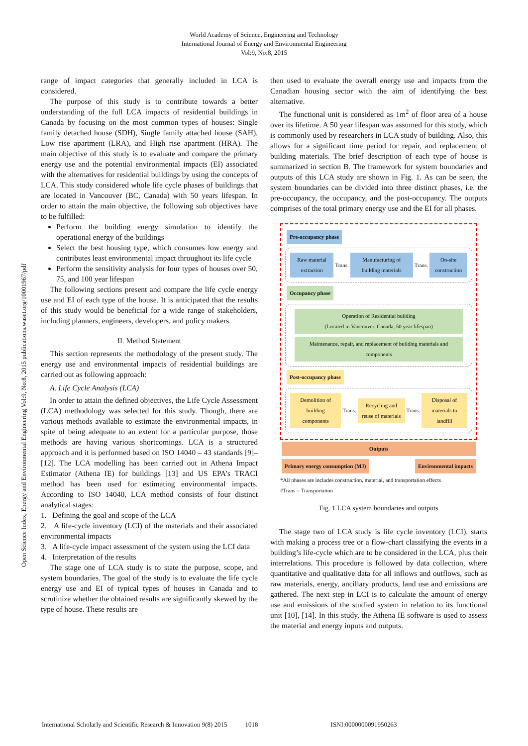Open Science Index, Energy and Environmental Engineering Vol:9, No:8, 2015 publications.waset.org/10001967/pdf
World Academy of Science, Engineering and Technology
International Journal of Energy and Environmental Engineering
Vol:9, No:8, 2015
range of impact categories that generally included in LCA is considered.
The purpose of this study is to contribute towards a better understanding of the full LCA impacts of residential buildings in Canada by focusing on the most common types of houses: Single family detached house (SDH), Single family attached house (SAH), Low rise apartment (LRA), and High rise apartment (HRA). The main objective of this study is to evaluate and compare the primary energy use and the potential environmental impacts (EI) associated with the alternatives for residential buildings by using the concepts of LCA. This study considered whole life cycle phases of buildings that are located in Vancouver (BC, Canada) with 50 years lifespan. In order to attain the main objective, the following sub objectives have to be fulfilled:
Perform the building energy simulation to identify the operational energy of the buildings
Select the best housing type, which consumes low energy and contributes least environmental impact throughout its life cycle
Perform the sensitivity analysis for four types of houses over 50, 75, and 100 year lifespan
The following sections present and compare the life cycle energy use and EI of each type of the house. It is anticipated that the results of this study would be beneficial for a wide range of stakeholders, including planners, engineers, developers, and policy makers.
II. Method Statement
This section represents the methodology of the present study. The energy use and environmental impacts of residential buildings are carried out as following approach:
A. Life Cycle Analysis (LCA)
In order to attain the defined objectives, the Life Cycle Assessment (LCA) methodology was selected for this study. Though, there are various methods available to estimate the environmental impacts, in spite of being adequate to an extent for a particular purpose, those methods are having various shortcomings. LCA is a structured approach and it is performed based on ISO 14040 – 43 standards [9]–[12]. The LCA modelling has been carried out in Athena Impact Estimator (Athena IE) for buildings [13] and US EPA’s TRACI method has been used for estimating environmental impacts. According to ISO 14040, LCA method consists of four distinct analytical stages:
1. Defining the goal and scope of the LCA
2. A life-cycle inventory (LCI) of the materials and their associated environmental impacts
3. A life-cycle impact assessment of the system using the LCI data
4. Interpretation of the results
The stage one of LCA study is to state the purpose, scope, and system boundaries. The goal of the study is to evaluate the life cycle energy use and EI of typical types of houses in Canada and to scrutinize whether the obtained results are significantly skewed by the type of house. These results are
then used to evaluate the overall energy use and impacts from the Canadian housing sector with the aim of identifying the best alternative.
The functional unit is considered as 1m<sup>2</sup> of floor area of a house over its lifetime. A 50 year lifespan was assumed for this study, which is commonly used by researchers in LCA study of building. Also, this allows for a significant time period for repair, and replacement of building materials. The brief description of each type of house is summarized in section B. The framework for system boundaries and outputs of this LCA study are shown in Fig. 1. As can be seen, the system boundaries can be divided into three distinct phases, i.e. the pre-occupancy, the occupancy, and the post-occupancy. The outputs comprises of the total primary energy use and the EI for all phases.
Pre-occupancy phase
Raw material extraction Trans. Manufacturing of building materials Trans. On-site construction
Occupancy phase
Operation of Residential building
(Located in Vancouver, Canada, 50 year lifespan)
Maintenance, repair, and replacement of building materials and components
Post-occupancy phase
Demolition of building components Trans. Recycling and reuse of materials Trans. Disposal of materials to landfill
Outputs
Primary energy consumption (MJ) Environmental impacts
*All phases are includes construction, material, and transportation effects
#Trans = Transportation
Fig. 1 LCA system boundaries and outputs
The stage two of LCA study is life cycle inventory (LCI), starts with making a process tree or a flow-chart classifying the events in a building’s life-cycle which are to be considered in the LCA, plus their interrelations. This procedure is followed by data collection, where quantitative and qualitative data for all inflows and outflows, such as raw materials, energy, ancillary products, land use and emissions are gathered. The next step in LCI is to calculate the amount of energy use and emissions of the studied system in relation to its functional unit [10], [14]. In this study, the Athena IE software is used to assess the material and energy inputs and outputs.
International Scholarly and Scientific Research & Innovation 9(8) 2015 1018 ISNI:0000000091950263